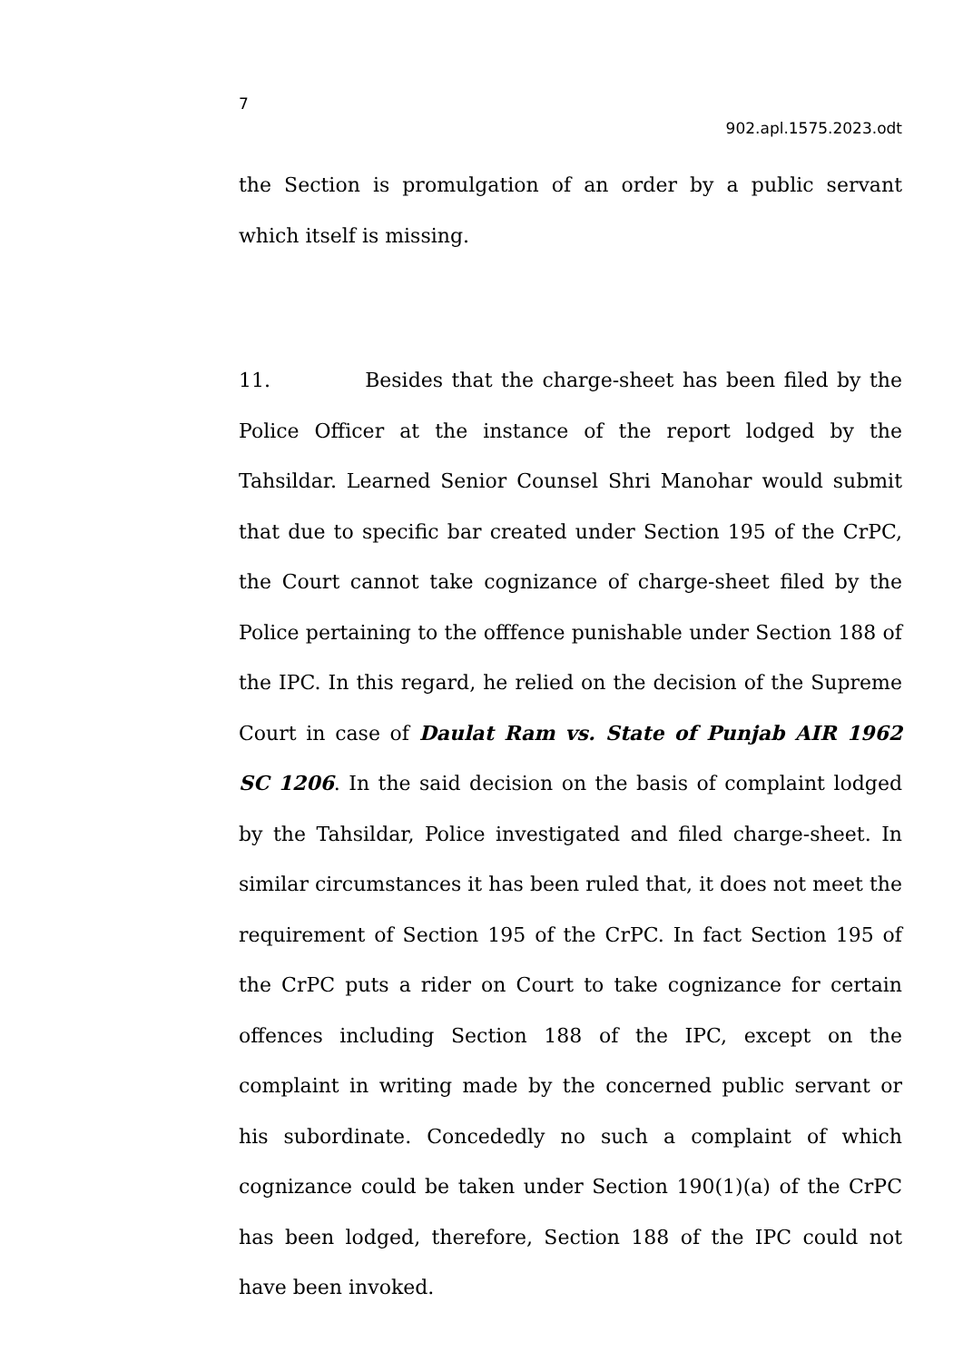7
902.apl.1575.2023.odt
the Section is promulgation of an order by a public servant which itself is missing.
11. Besides that the charge-sheet has been filed by the Police Officer at the instance of the report lodged by the Tahsildar. Learned Senior Counsel Shri Manohar would submit that due to specific bar created under Section 195 of the CrPC, the Court cannot take cognizance of charge-sheet filed by the Police pertaining to the offfence punishable under Section 188 of the IPC. In this regard, he relied on the decision of the Supreme Court in case of Daulat Ram vs. State of Punjab AIR 1962 SC 1206. In the said decision on the basis of complaint lodged by the Tahsildar, Police investigated and filed charge-sheet. In similar circumstances it has been ruled that, it does not meet the requirement of Section 195 of the CrPC. In fact Section 195 of the CrPC puts a rider on Court to take cognizance for certain offences including Section 188 of the IPC, except on the complaint in writing made by the concerned public servant or his subordinate. Concededly no such a complaint of which cognizance could be taken under Section 190(1)(a) of the CrPC has been lodged, therefore, Section 188 of the IPC could not have been invoked.